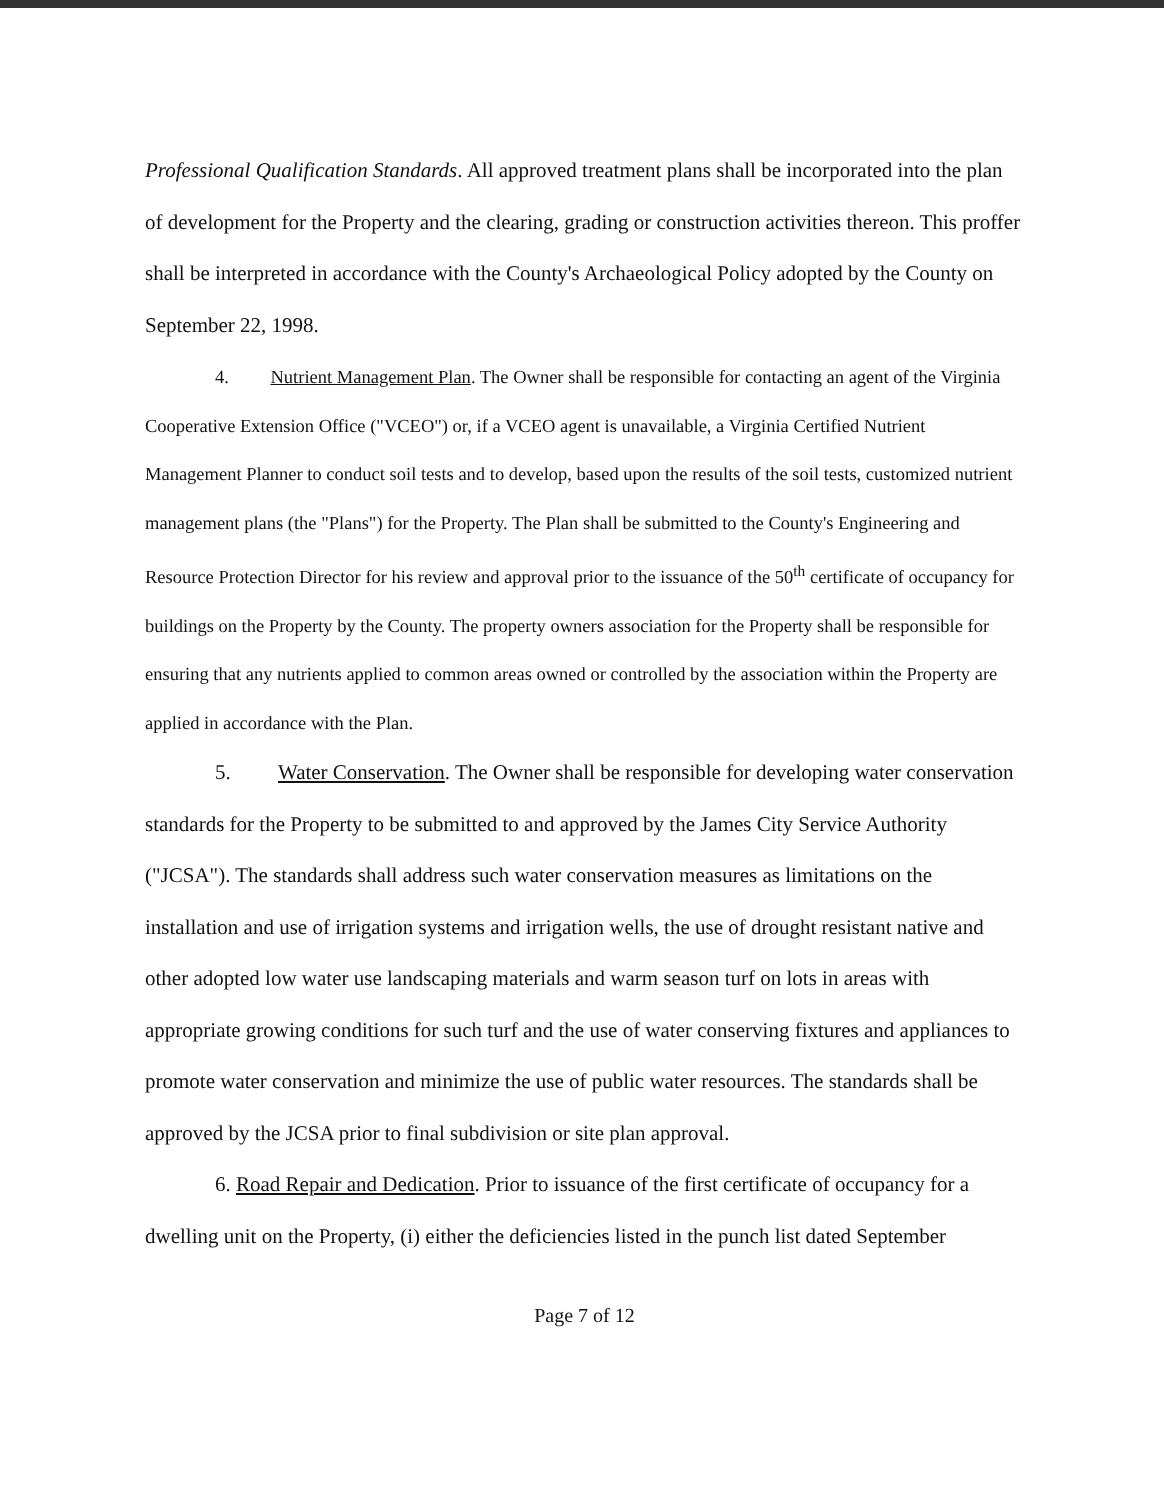Professional Qualification Standards. All approved treatment plans shall be incorporated into the plan of development for the Property and the clearing, grading or construction activities thereon. This proffer shall be interpreted in accordance with the County's Archaeological Policy adopted by the County on September 22, 1998.
4. Nutrient Management Plan. The Owner shall be responsible for contacting an agent of the Virginia Cooperative Extension Office ("VCEO") or, if a VCEO agent is unavailable, a Virginia Certified Nutrient Management Planner to conduct soil tests and to develop, based upon the results of the soil tests, customized nutrient management plans (the "Plans") for the Property. The Plan shall be submitted to the County's Engineering and Resource Protection Director for his review and approval prior to the issuance of the 50<sup>th</sup> certificate of occupancy for buildings on the Property by the County. The property owners association for the Property shall be responsible for ensuring that any nutrients applied to common areas owned or controlled by the association within the Property are applied in accordance with the Plan.
5. Water Conservation. The Owner shall be responsible for developing water conservation standards for the Property to be submitted to and approved by the James City Service Authority ("JCSA"). The standards shall address such water conservation measures as limitations on the installation and use of irrigation systems and irrigation wells, the use of drought resistant native and other adopted low water use landscaping materials and warm season turf on lots in areas with appropriate growing conditions for such turf and the use of water conserving fixtures and appliances to promote water conservation and minimize the use of public water resources. The standards shall be approved by the JCSA prior to final subdivision or site plan approval.
6. Road Repair and Dedication. Prior to issuance of the first certificate of occupancy for a dwelling unit on the Property, (i) either the deficiencies listed in the punch list dated September
Page 7 of 12